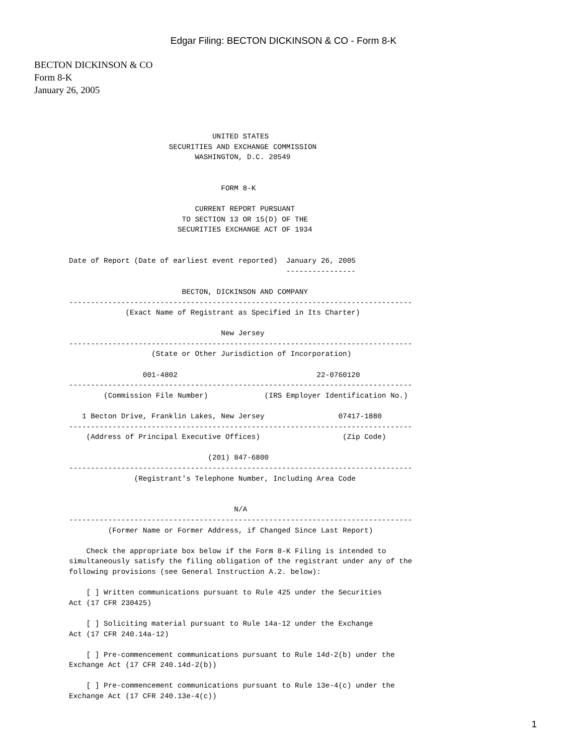Edgar Filing: BECTON DICKINSON & CO - Form 8-K
BECTON DICKINSON & CO
Form 8-K
January 26, 2005
                                 UNITED STATES
                       SECURITIES AND EXCHANGE COMMISSION
                             WASHINGTON, D.C. 20549


                                   FORM 8-K

                             CURRENT REPORT PURSUANT
                          TO SECTION 13 OR 15(D) OF THE
                         SECURITIES EXCHANGE ACT OF 1934


Date of Report (Date of earliest event reported)  January 26, 2005
                                                  ----------------

                          BECTON, DICKINSON AND COMPANY
-------------------------------------------------------------------------------
             (Exact Name of Registrant as Specified in Its Charter)

                                   New Jersey
-------------------------------------------------------------------------------
                   (State or Other Jurisdiction of Incorporation)

                 001-4802                                22-0760120
-------------------------------------------------------------------------------
        (Commission File Number)             (IRS Employer Identification No.)

   1 Becton Drive, Franklin Lakes, New Jersey                 07417-1880
-------------------------------------------------------------------------------
    (Address of Principal Executive Offices)                   (Zip Code)

                                (201) 847-6800
-------------------------------------------------------------------------------
               (Registrant's Telephone Number, Including Area Code


                                      N/A
-------------------------------------------------------------------------------
         (Former Name or Former Address, if Changed Since Last Report)

    Check the appropriate box below if the Form 8-K Filing is intended to
simultaneously satisfy the filing obligation of the registrant under any of the
following provisions (see General Instruction A.2. below):

    [ ] Written communications pursuant to Rule 425 under the Securities
Act (17 CFR 230425)

    [ ] Soliciting material pursuant to Rule 14a-12 under the Exchange
Act (17 CFR 240.14a-12)

    [ ] Pre-commencement communications pursuant to Rule 14d-2(b) under the
Exchange Act (17 CFR 240.14d-2(b))

    [ ] Pre-commencement communications pursuant to Rule 13e-4(c) under the
Exchange Act (17 CFR 240.13e-4(c))
1